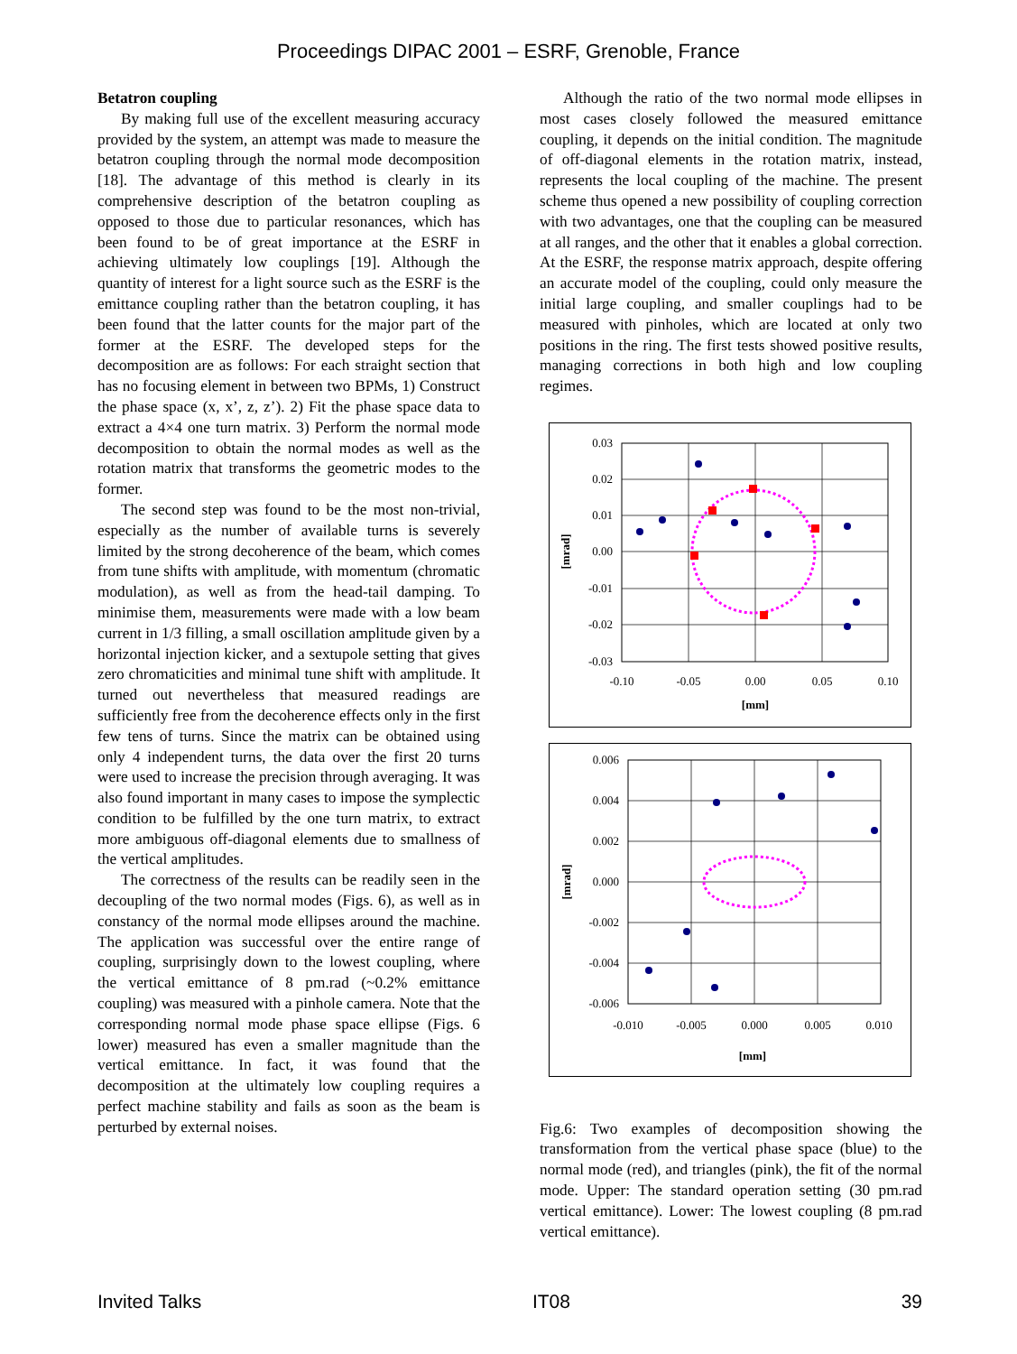Proceedings DIPAC 2001 – ESRF, Grenoble, France
Betatron coupling
By making full use of the excellent measuring accuracy provided by the system, an attempt was made to measure the betatron coupling through the normal mode decomposition [18]. The advantage of this method is clearly in its comprehensive description of the betatron coupling as opposed to those due to particular resonances, which has been found to be of great importance at the ESRF in achieving ultimately low couplings [19]. Although the quantity of interest for a light source such as the ESRF is the emittance coupling rather than the betatron coupling, it has been found that the latter counts for the major part of the former at the ESRF. The developed steps for the decomposition are as follows: For each straight section that has no focusing element in between two BPMs, 1) Construct the phase space (x, x’, z, z’). 2) Fit the phase space data to extract a 4×4 one turn matrix. 3) Perform the normal mode decomposition to obtain the normal modes as well as the rotation matrix that transforms the geometric modes to the former.
The second step was found to be the most non-trivial, especially as the number of available turns is severely limited by the strong decoherence of the beam, which comes from tune shifts with amplitude, with momentum (chromatic modulation), as well as from the head-tail damping. To minimise them, measurements were made with a low beam current in 1/3 filling, a small oscillation amplitude given by a horizontal injection kicker, and a sextupole setting that gives zero chromaticities and minimal tune shift with amplitude. It turned out nevertheless that measured readings are sufficiently free from the decoherence effects only in the first few tens of turns. Since the matrix can be obtained using only 4 independent turns, the data over the first 20 turns were used to increase the precision through averaging. It was also found important in many cases to impose the symplectic condition to be fulfilled by the one turn matrix, to extract more ambiguous off-diagonal elements due to smallness of the vertical amplitudes.
The correctness of the results can be readily seen in the decoupling of the two normal modes (Figs. 6), as well as in constancy of the normal mode ellipses around the machine. The application was successful over the entire range of coupling, surprisingly down to the lowest coupling, where the vertical emittance of 8 pm.rad (~0.2% emittance coupling) was measured with a pinhole camera. Note that the corresponding normal mode phase space ellipse (Figs. 6 lower) measured has even a smaller magnitude than the vertical emittance. In fact, it was found that the decomposition at the ultimately low coupling requires a perfect machine stability and fails as soon as the beam is perturbed by external noises.
Although the ratio of the two normal mode ellipses in most cases closely followed the measured emittance coupling, it depends on the initial condition. The magnitude of off-diagonal elements in the rotation matrix, instead, represents the local coupling of the machine. The present scheme thus opened a new possibility of coupling correction with two advantages, one that the coupling can be measured at all ranges, and the other that it enables a global correction. At the ESRF, the response matrix approach, despite offering an accurate model of the coupling, could only measure the initial large coupling, and smaller couplings had to be measured with pinholes, which are located at only two positions in the ring. The first tests showed positive results, managing corrections in both high and low coupling regimes.
0.03
0.02
0.01
0.00
-0.01
-0.02
-0.03
-0.10
-0.05
0.00
0.05
0.10
[mm]
[mrad]
0.006
0.004
0.002
0.000
-0.002
-0.004
-0.006
-0.010
-0.005
0.000
0.005
0.010
[mm]
[mrad]
Fig.6: Two examples of decomposition showing the transformation from the vertical phase space (blue) to the normal mode (red), and triangles (pink), the fit of the normal mode. Upper: The standard operation setting (30 pm.rad vertical emittance). Lower: The lowest coupling (8 pm.rad vertical emittance).
Invited Talks IT08 39